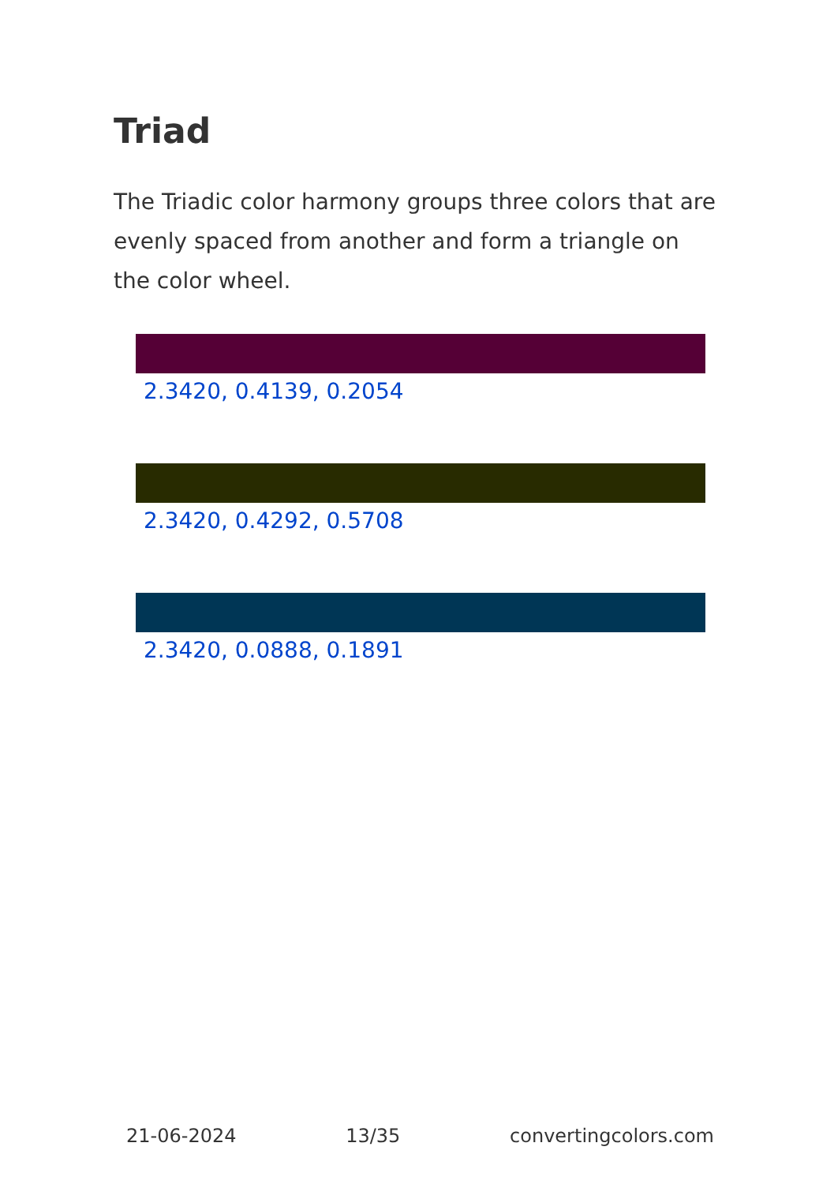Triad
The Triadic color harmony groups three colors that are evenly spaced from another and form a triangle on the color wheel.
2.3420, 0.4139, 0.2054
2.3420, 0.4292, 0.5708
2.3420, 0.0888, 0.1891
21-06-2024 13/35 convertingcolors.com